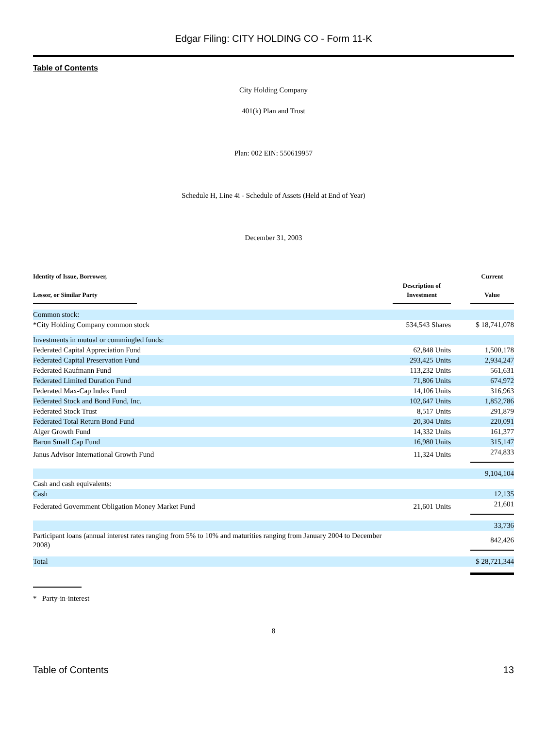Edgar Filing: CITY HOLDING CO - Form 11-K
Table of Contents
City Holding Company
401(k) Plan and Trust
Plan: 002 EIN: 550619957
Schedule H, Line 4i - Schedule of Assets (Held at End of Year)
December 31, 2003
| Identity of Issue, Borrower, Lessor, or Similar Party | Description of Investment | | Current Value |
| --- | --- | --- | --- |
| Common stock: | | | |
| *City Holding Company common stock | 534,543 Shares | | $ 18,741,078 |
| Investments in mutual or commingled funds: | | | |
| Federated Capital Appreciation Fund | 62,848 Units | | 1,500,178 |
| Federated Capital Preservation Fund | 293,425 Units | | 2,934,247 |
| Federated Kaufmann Fund | 113,232 Units | | 561,631 |
| Federated Limited Duration Fund | 71,806 Units | | 674,972 |
| Federated Max-Cap Index Fund | 14,106 Units | | 316,963 |
| Federated Stock and Bond Fund, Inc. | 102,647 Units | | 1,852,786 |
| Federated Stock Trust | 8,517 Units | | 291,879 |
| Federated Total Return Bond Fund | 20,304 Units | | 220,091 |
| Alger Growth Fund | 14,332 Units | | 161,377 |
| Baron Small Cap Fund | 16,980 Units | | 315,147 |
| Janus Advisor International Growth Fund | 11,324 Units | | 274,833 |
| | | | 9,104,104 |
| Cash and cash equivalents: | | | |
| Cash | | | 12,135 |
| Federated Government Obligation Money Market Fund | 21,601 Units | | 21,601 |
| | | | 33,736 |
| Participant loans (annual interest rates ranging from 5% to 10% and maturities ranging from January 2004 to December 2008) | | | 842,426 |
| Total | | | $ 28,721,344 |
* Party-in-interest
8
Table of Contents 13